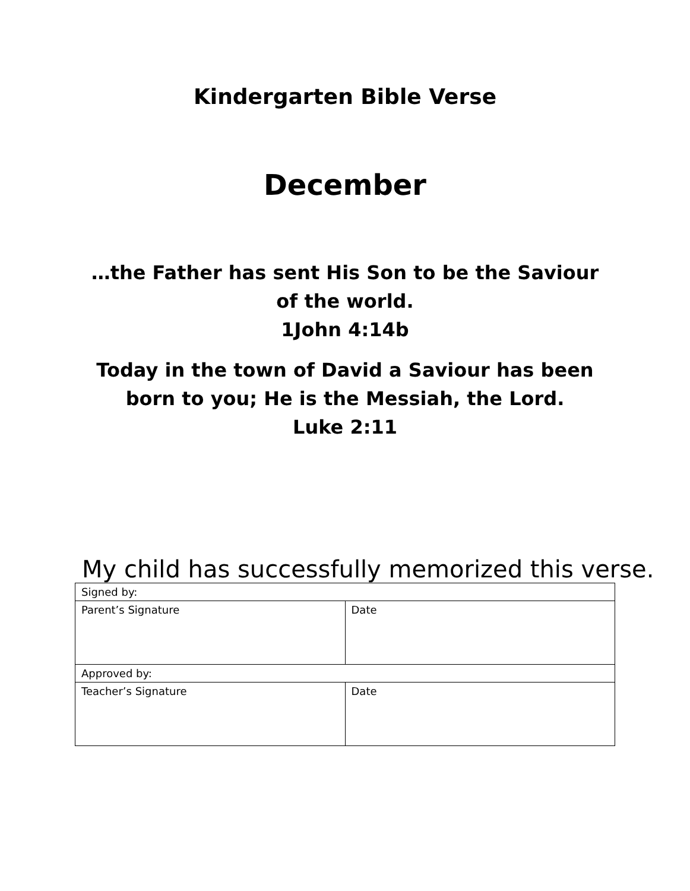Kindergarten Bible Verse
December
…the Father has sent His Son to be the Saviour of the world.
1John 4:14b
Today in the town of David a Saviour has been born to you; He is the Messiah, the Lord.
Luke 2:11
My child has successfully memorized this verse.
| Signed by: | |
| Parent’s Signature | Date |
| Approved by: | |
| Teacher’s Signature | Date |